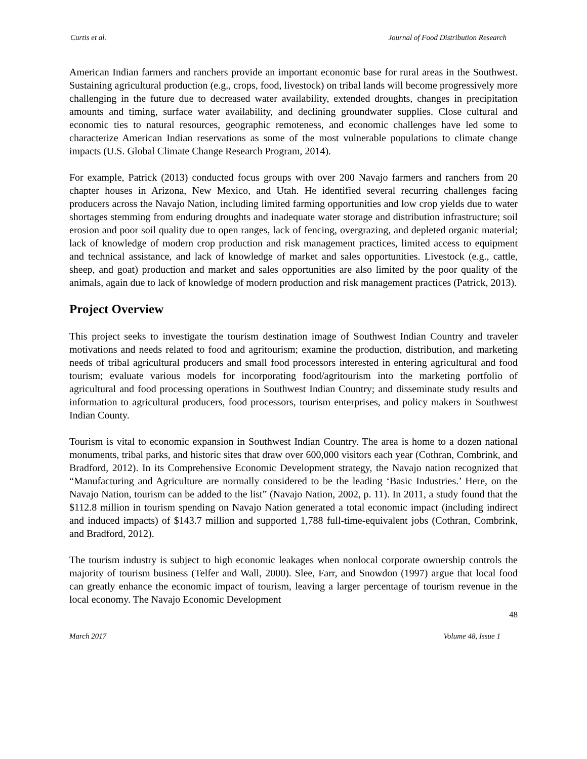Curtis et al. Journal of Food Distribution Research
American Indian farmers and ranchers provide an important economic base for rural areas in the Southwest. Sustaining agricultural production (e.g., crops, food, livestock) on tribal lands will become progressively more challenging in the future due to decreased water availability, extended droughts, changes in precipitation amounts and timing, surface water availability, and declining groundwater supplies. Close cultural and economic ties to natural resources, geographic remoteness, and economic challenges have led some to characterize American Indian reservations as some of the most vulnerable populations to climate change impacts (U.S. Global Climate Change Research Program, 2014).
For example, Patrick (2013) conducted focus groups with over 200 Navajo farmers and ranchers from 20 chapter houses in Arizona, New Mexico, and Utah. He identified several recurring challenges facing producers across the Navajo Nation, including limited farming opportunities and low crop yields due to water shortages stemming from enduring droughts and inadequate water storage and distribution infrastructure; soil erosion and poor soil quality due to open ranges, lack of fencing, overgrazing, and depleted organic material; lack of knowledge of modern crop production and risk management practices, limited access to equipment and technical assistance, and lack of knowledge of market and sales opportunities. Livestock (e.g., cattle, sheep, and goat) production and market and sales opportunities are also limited by the poor quality of the animals, again due to lack of knowledge of modern production and risk management practices (Patrick, 2013).
Project Overview
This project seeks to investigate the tourism destination image of Southwest Indian Country and traveler motivations and needs related to food and agritourism; examine the production, distribution, and marketing needs of tribal agricultural producers and small food processors interested in entering agricultural and food tourism; evaluate various models for incorporating food/agritourism into the marketing portfolio of agricultural and food processing operations in Southwest Indian Country; and disseminate study results and information to agricultural producers, food processors, tourism enterprises, and policy makers in Southwest Indian County.
Tourism is vital to economic expansion in Southwest Indian Country. The area is home to a dozen national monuments, tribal parks, and historic sites that draw over 600,000 visitors each year (Cothran, Combrink, and Bradford, 2012). In its Comprehensive Economic Development strategy, the Navajo nation recognized that “Manufacturing and Agriculture are normally considered to be the leading ‘Basic Industries.’ Here, on the Navajo Nation, tourism can be added to the list” (Navajo Nation, 2002, p. 11). In 2011, a study found that the $112.8 million in tourism spending on Navajo Nation generated a total economic impact (including indirect and induced impacts) of $143.7 million and supported 1,788 full-time-equivalent jobs (Cothran, Combrink, and Bradford, 2012).
The tourism industry is subject to high economic leakages when nonlocal corporate ownership controls the majority of tourism business (Telfer and Wall, 2000). Slee, Farr, and Snowdon (1997) argue that local food can greatly enhance the economic impact of tourism, leaving a larger percentage of tourism revenue in the local economy. The Navajo Economic Development
48
March 2017 Volume 48, Issue 1